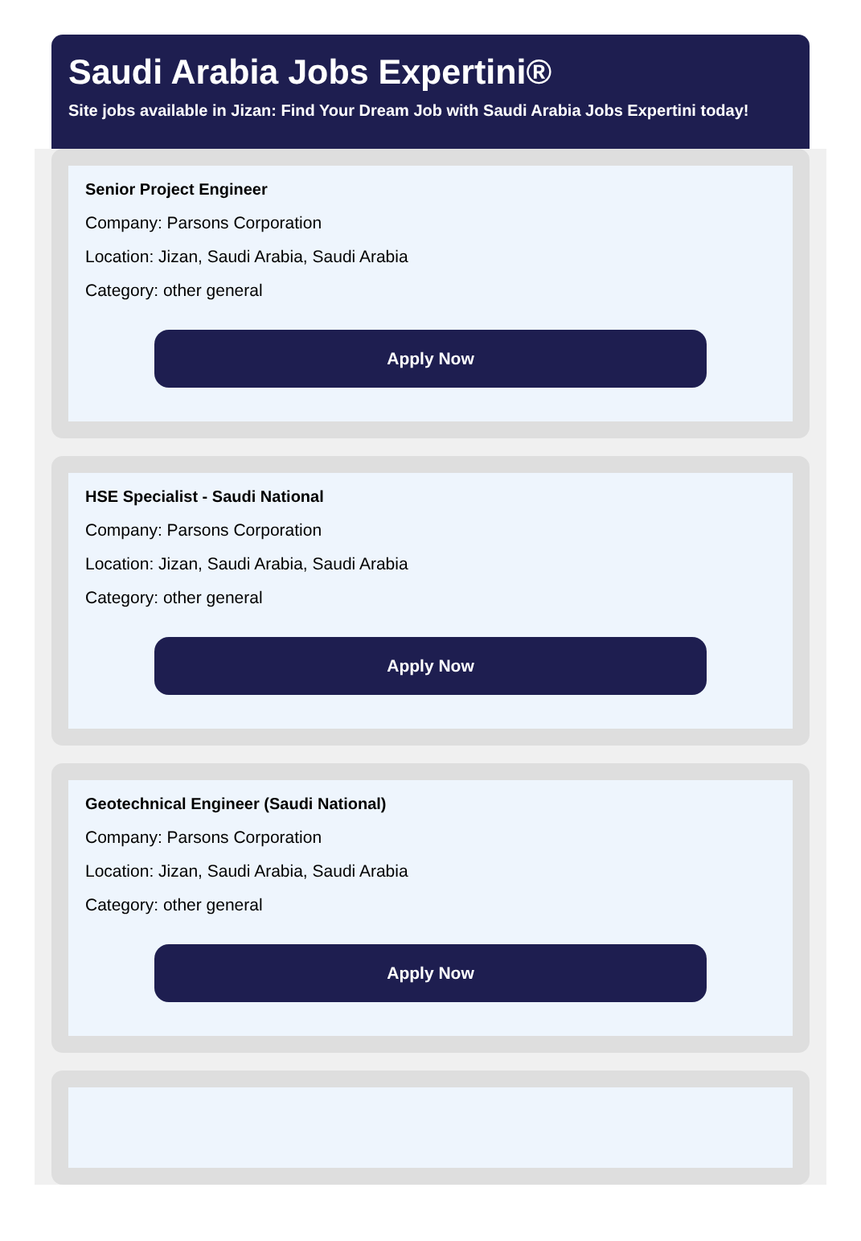Saudi Arabia Jobs Expertini®
Site jobs available in Jizan: Find Your Dream Job with Saudi Arabia Jobs Expertini today!
Senior Project Engineer
Company: Parsons Corporation
Location: Jizan, Saudi Arabia, Saudi Arabia
Category: other general
Apply Now
HSE Specialist - Saudi National
Company: Parsons Corporation
Location: Jizan, Saudi Arabia, Saudi Arabia
Category: other general
Apply Now
Geotechnical Engineer (Saudi National)
Company: Parsons Corporation
Location: Jizan, Saudi Arabia, Saudi Arabia
Category: other general
Apply Now